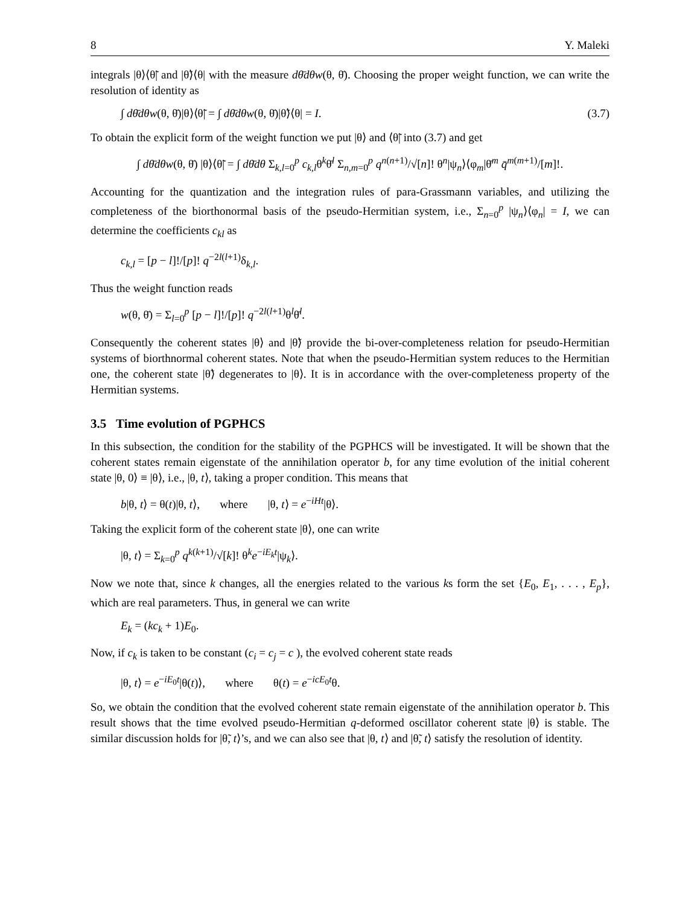8 Y. Maleki
integrals |θ⟩⟨θ̃| and |θ̃⟩⟨θ| with the measure dθ̄dθw(θ, θ̄). Choosing the proper weight function, we can write the resolution of identity as
∫ dθ̄dθw(θ, θ̄)|θ⟩⟨θ̃| = ∫ dθ̄dθw(θ, θ̄)|θ̃⟩⟨θ| = I. (3.7)
To obtain the explicit form of the weight function we put |θ⟩ and ⟨θ̃| into (3.7) and get
∫ dθ̄dθw(θ, θ̄) |θ⟩⟨θ̃| = ∫ dθ̄dθ Σ<sub>k,l=0</sub><sup>p</sup> c<sub>k,l</sub>θ<sup>k</sup>θ̄<sup>l</sup> Σ<sub>n,m=0</sub><sup>p</sup> q<sup>n(n+1)</sup>/√[n]! θ<sup>n</sup>|ψ<sub>n</sub>⟩⟨φ<sub>m</sub>|θ̄<sup>m</sup> q̄<sup>m(m+1)</sup>/[m]!.
Accounting for the quantization and the integration rules of para-Grassmann variables, and utilizing the completeness of the biorthonormal basis of the pseudo-Hermitian system, i.e., Σ<sub>n=0</sub><sup>p</sup> |ψ<sub>n</sub>⟩⟨φ<sub>n</sub>| = I, we can determine the coefficients c<sub>kl</sub> as
c<sub>k,l</sub> = [p − l]!/[p]! q<sup>−2l(l+1)</sup>δ<sub>k,l</sub>.
Thus the weight function reads
w(θ, θ̄) = Σ<sub>l=0</sub><sup>p</sup> [p − l]!/[p]! q<sup>−2l(l+1)</sup>θ<sup>l</sup>θ̄<sup>l</sup>.
Consequently the coherent states |θ⟩ and |θ̃⟩ provide the bi-over-completeness relation for pseudo-Hermitian systems of biorthnormal coherent states. Note that when the pseudo-Hermitian system reduces to the Hermitian one, the coherent state |θ̃⟩ degenerates to |θ⟩. It is in accordance with the over-completeness property of the Hermitian systems.
3.5 Time evolution of PGPHCS
In this subsection, the condition for the stability of the PGPHCS will be investigated. It will be shown that the coherent states remain eigenstate of the annihilation operator b, for any time evolution of the initial coherent state |θ, 0⟩ ≡ |θ⟩, i.e., |θ, t⟩, taking a proper condition. This means that
b|θ, t⟩ = θ(t)|θ, t⟩, where |θ, t⟩ = e<sup>−iHt</sup>|θ⟩.
Taking the explicit form of the coherent state |θ⟩, one can write
|θ, t⟩ = Σ<sub>k=0</sub><sup>p</sup> q<sup>k(k+1)</sup>/√[k]! θ<sup>k</sup>e<sup>−iE<sub>k</sub>t</sup>|ψ<sub>k</sub>⟩.
Now we note that, since k changes, all the energies related to the various ks form the set {E<sub>0</sub>, E<sub>1</sub>, . . . , E<sub>p</sub>}, which are real parameters. Thus, in general we can write
E<sub>k</sub> = (kc<sub>k</sub> + 1)E<sub>0</sub>.
Now, if c<sub>k</sub> is taken to be constant (c<sub>i</sub> = c<sub>j</sub> = c ), the evolved coherent state reads
|θ, t⟩ = e<sup>−iE<sub>0</sub>t</sup>|θ(t)⟩, where θ(t) = e<sup>−icE<sub>0</sub>t</sup>θ.
So, we obtain the condition that the evolved coherent state remain eigenstate of the annihilation operator b. This result shows that the time evolved pseudo-Hermitian q-deformed oscillator coherent state |θ⟩ is stable. The similar discussion holds for |θ̃, t⟩’s, and we can also see that |θ, t⟩ and |θ̃, t⟩ satisfy the resolution of identity.